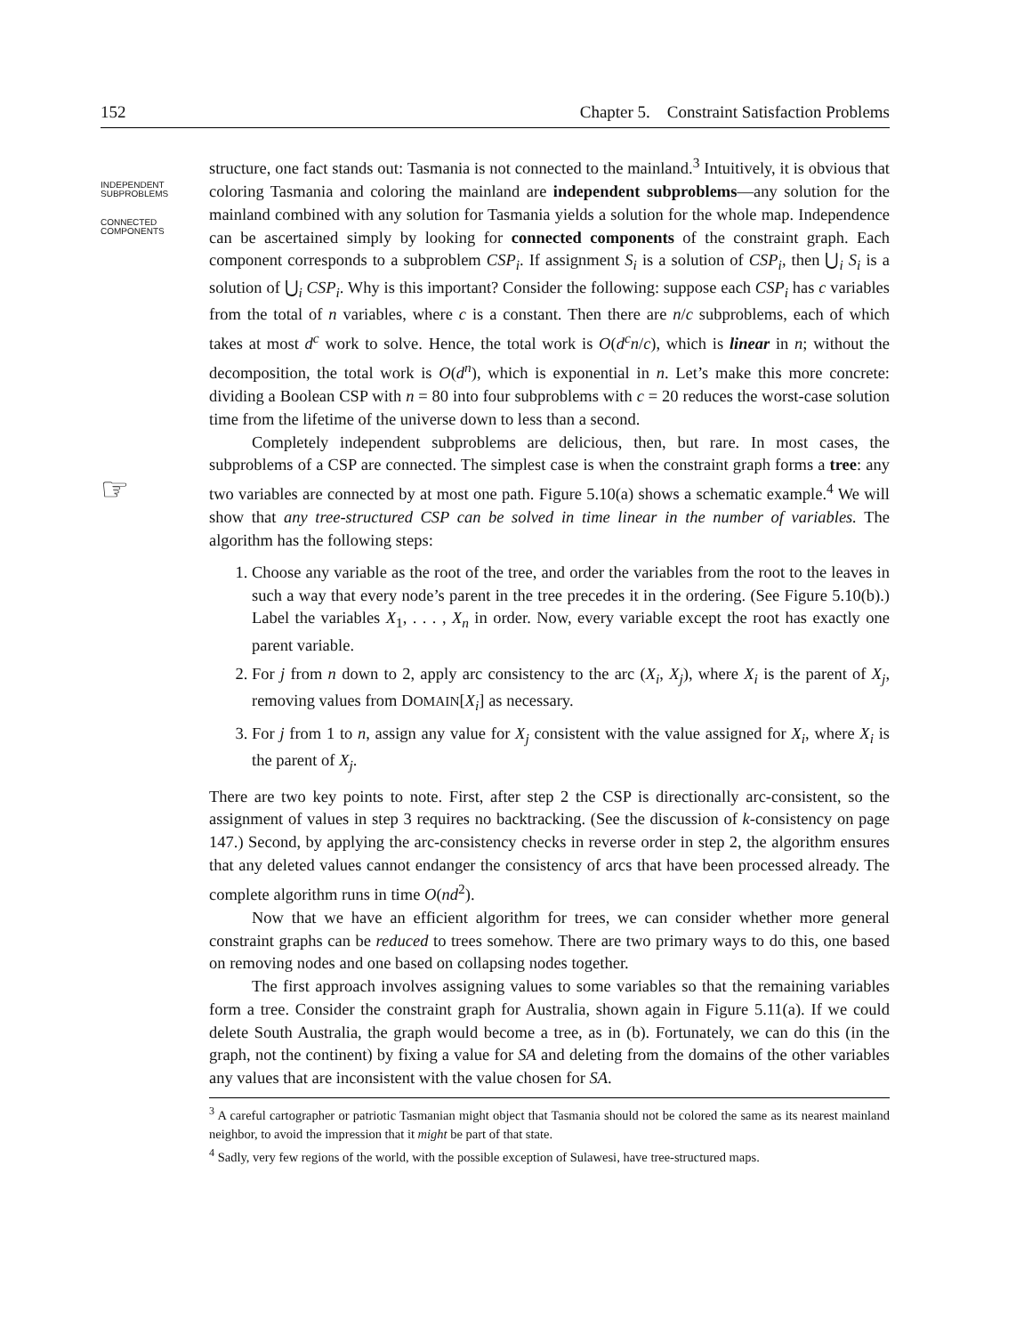152 Chapter 5. Constraint Satisfaction Problems
INDEPENDENT
SUBPROBLEMS
CONNECTED
COMPONENTS
☞
structure, one fact stands out: Tasmania is not connected to the mainland.<sup>3</sup> Intuitively, it is obvious that coloring Tasmania and coloring the mainland are independent subproblems—any solution for the mainland combined with any solution for Tasmania yields a solution for the whole map. Independence can be ascertained simply by looking for connected components of the constraint graph. Each component corresponds to a subproblem CSP<sub>i</sub>. If assignment S<sub>i</sub> is a solution of CSP<sub>i</sub>, then ⋃<sub>i</sub> S<sub>i</sub> is a solution of ⋃<sub>i</sub> CSP<sub>i</sub>. Why is this important? Consider the following: suppose each CSP<sub>i</sub> has c variables from the total of n variables, where c is a constant. Then there are n/c subproblems, each of which takes at most d<sup>c</sup> work to solve. Hence, the total work is O(d<sup>c</sup>n/c), which is linear in n; without the decomposition, the total work is O(d<sup>n</sup>), which is exponential in n. Let’s make this more concrete: dividing a Boolean CSP with n = 80 into four subproblems with c = 20 reduces the worst-case solution time from the lifetime of the universe down to less than a second.
Completely independent subproblems are delicious, then, but rare. In most cases, the subproblems of a CSP are connected. The simplest case is when the constraint graph forms a tree: any two variables are connected by at most one path. Figure 5.10(a) shows a schematic example.<sup>4</sup> We will show that any tree-structured CSP can be solved in time linear in the number of variables. The algorithm has the following steps:
1. Choose any variable as the root of the tree, and order the variables from the root to the leaves in such a way that every node’s parent in the tree precedes it in the ordering. (See Figure 5.10(b).) Label the variables X<sub>1</sub>, . . . , X<sub>n</sub> in order. Now, every variable except the root has exactly one parent variable.
2. For j from n down to 2, apply arc consistency to the arc (X<sub>i</sub>, X<sub>j</sub>), where X<sub>i</sub> is the parent of X<sub>j</sub>, removing values from DOMAIN[X<sub>i</sub>] as necessary.
3. For j from 1 to n, assign any value for X<sub>j</sub> consistent with the value assigned for X<sub>i</sub>, where X<sub>i</sub> is the parent of X<sub>j</sub>.
There are two key points to note. First, after step 2 the CSP is directionally arc-consistent, so the assignment of values in step 3 requires no backtracking. (See the discussion of k-consistency on page 147.) Second, by applying the arc-consistency checks in reverse order in step 2, the algorithm ensures that any deleted values cannot endanger the consistency of arcs that have been processed already. The complete algorithm runs in time O(nd<sup>2</sup>).
Now that we have an efficient algorithm for trees, we can consider whether more general constraint graphs can be reduced to trees somehow. There are two primary ways to do this, one based on removing nodes and one based on collapsing nodes together.
The first approach involves assigning values to some variables so that the remaining variables form a tree. Consider the constraint graph for Australia, shown again in Figure 5.11(a). If we could delete South Australia, the graph would become a tree, as in (b). Fortunately, we can do this (in the graph, not the continent) by fixing a value for SA and deleting from the domains of the other variables any values that are inconsistent with the value chosen for SA.
<sup>3</sup> A careful cartographer or patriotic Tasmanian might object that Tasmania should not be colored the same as its nearest mainland neighbor, to avoid the impression that it might be part of that state.
<sup>4</sup> Sadly, very few regions of the world, with the possible exception of Sulawesi, have tree-structured maps.